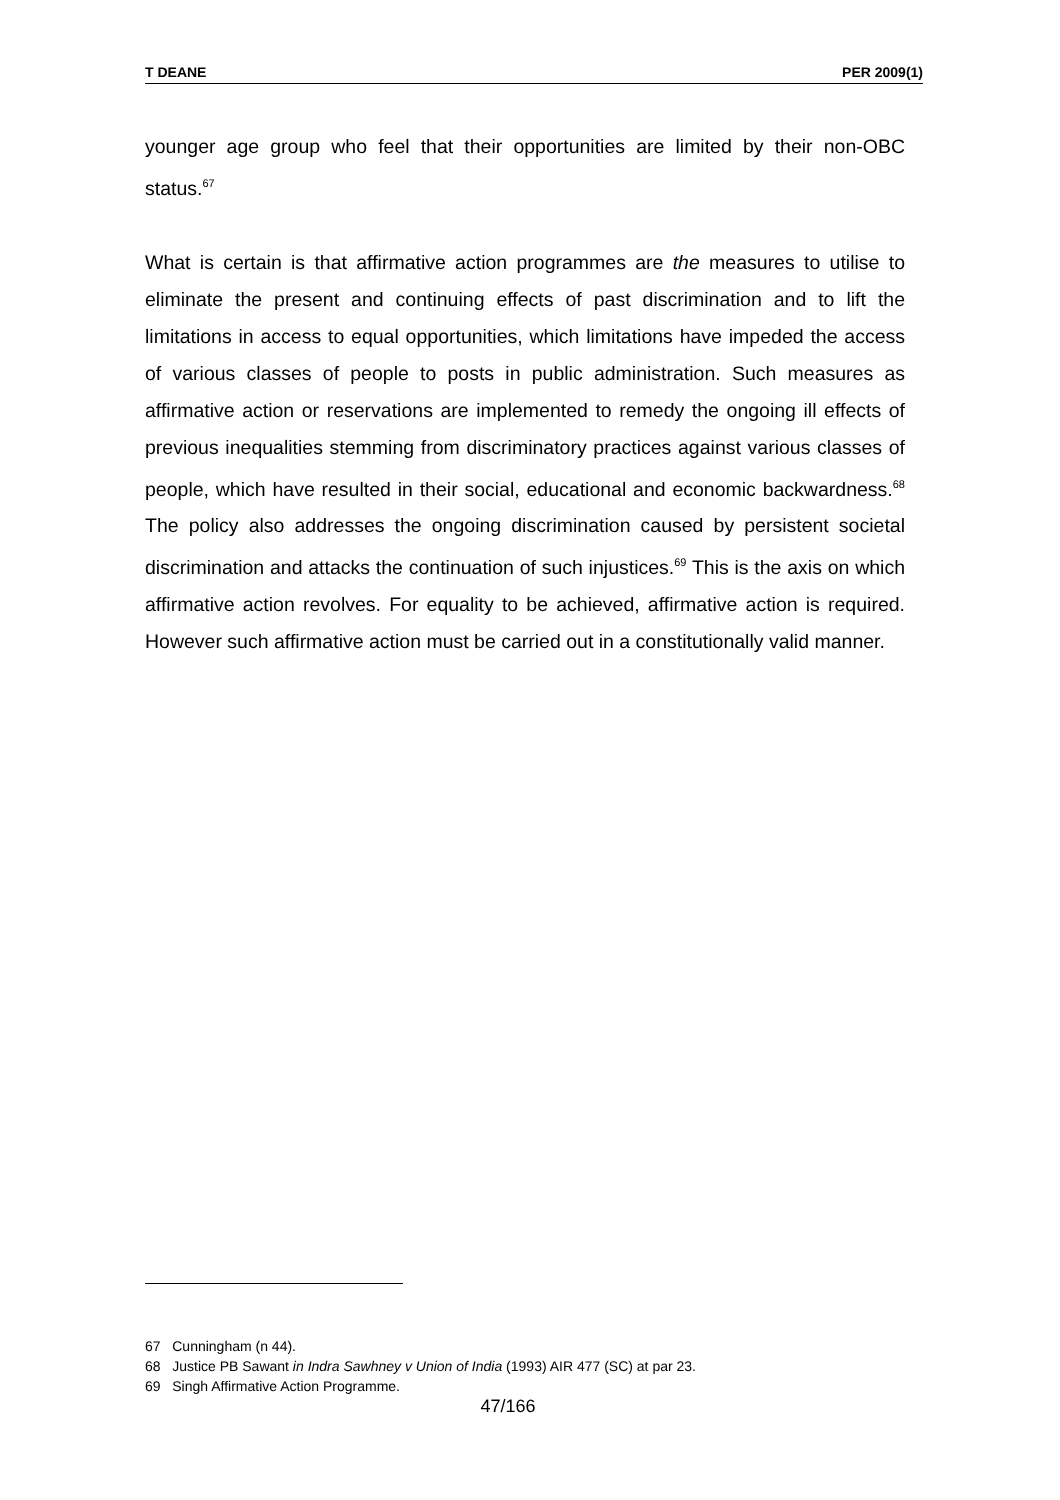T DEANE PER 2009(1)
younger age group who feel that their opportunities are limited by their non-OBC status.<sup>67</sup>
What is certain is that affirmative action programmes are the measures to utilise to eliminate the present and continuing effects of past discrimination and to lift the limitations in access to equal opportunities, which limitations have impeded the access of various classes of people to posts in public administration. Such measures as affirmative action or reservations are implemented to remedy the ongoing ill effects of previous inequalities stemming from discriminatory practices against various classes of people, which have resulted in their social, educational and economic backwardness.<sup>68</sup> The policy also addresses the ongoing discrimination caused by persistent societal discrimination and attacks the continuation of such injustices.<sup>69</sup> This is the axis on which affirmative action revolves. For equality to be achieved, affirmative action is required. However such affirmative action must be carried out in a constitutionally valid manner.
67 Cunningham (n 44).
68 Justice PB Sawant in Indra Sawhney v Union of India (1993) AIR 477 (SC) at par 23.
69 Singh Affirmative Action Programme.
47/166